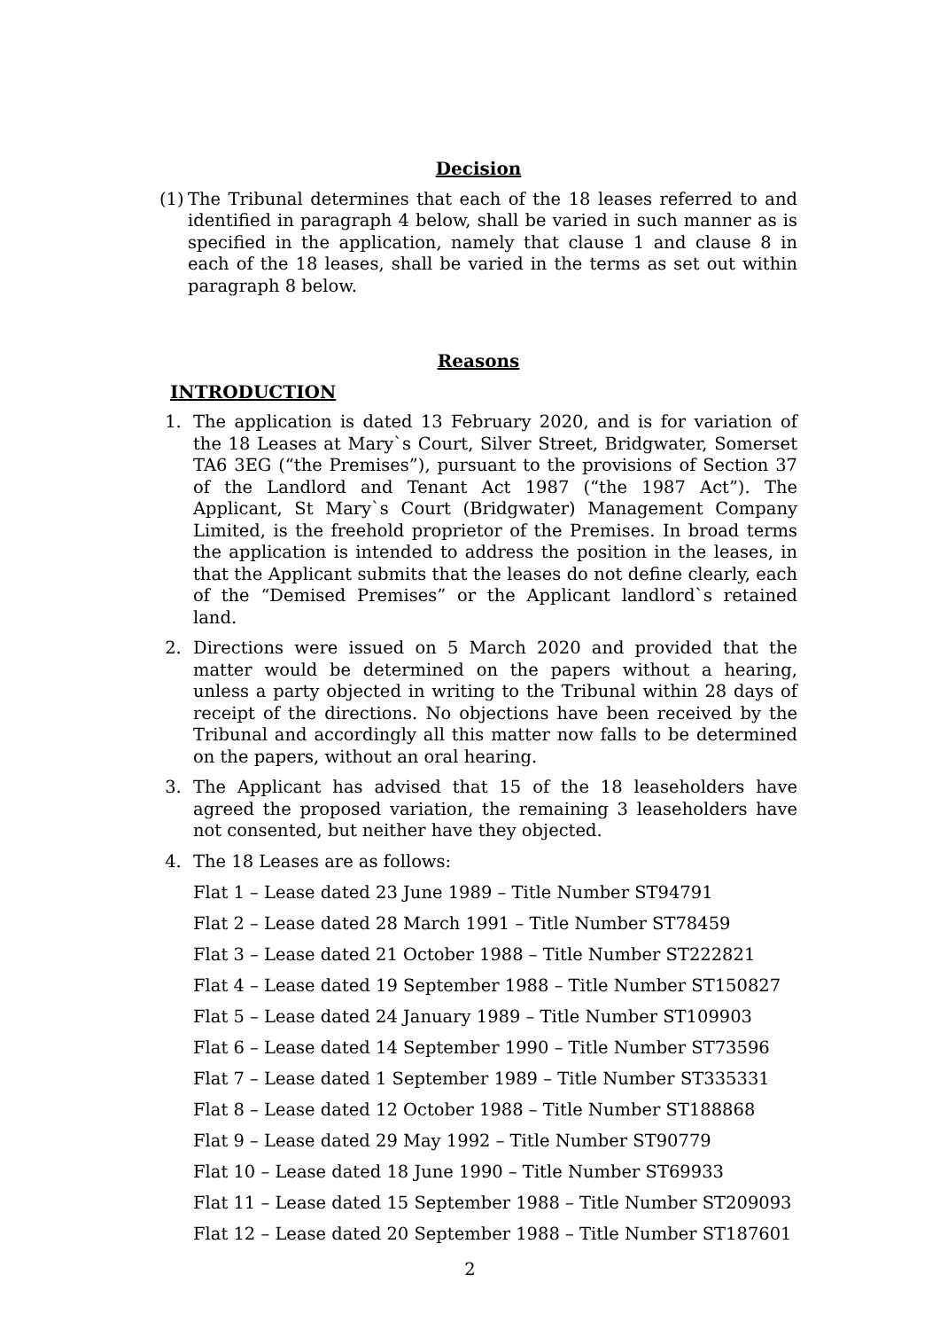Decision
(1) The Tribunal determines that each of the 18 leases referred to and identified in paragraph 4 below, shall be varied in such manner as is specified in the application, namely that clause 1 and clause 8 in each of the 18 leases, shall be varied in the terms as set out within paragraph 8 below.
Reasons
INTRODUCTION
1. The application is dated 13 February 2020, and is for variation of the 18 Leases at Mary`s Court, Silver Street, Bridgwater, Somerset TA6 3EG (“the Premises”), pursuant to the provisions of Section 37 of the Landlord and Tenant Act 1987 (“the 1987 Act”). The Applicant, St Mary`s Court (Bridgwater) Management Company Limited, is the freehold proprietor of the Premises. In broad terms the application is intended to address the position in the leases, in that the Applicant submits that the leases do not define clearly, each of the “Demised Premises” or the Applicant landlord`s retained land.
2. Directions were issued on 5 March 2020 and provided that the matter would be determined on the papers without a hearing, unless a party objected in writing to the Tribunal within 28 days of receipt of the directions. No objections have been received by the Tribunal and accordingly all this matter now falls to be determined on the papers, without an oral hearing.
3. The Applicant has advised that 15 of the 18 leaseholders have agreed the proposed variation, the remaining 3 leaseholders have not consented, but neither have they objected.
4. The 18 Leases are as follows:
Flat 1 – Lease dated 23 June 1989 – Title Number ST94791
Flat 2 – Lease dated 28 March 1991 – Title Number ST78459
Flat 3 – Lease dated 21 October 1988 – Title Number ST222821
Flat 4 – Lease dated 19 September 1988 – Title Number ST150827
Flat 5 – Lease dated 24 January 1989 – Title Number ST109903
Flat 6 – Lease dated 14 September 1990 – Title Number ST73596
Flat 7 – Lease dated 1 September 1989 – Title Number ST335331
Flat 8 – Lease dated 12 October 1988 – Title Number ST188868
Flat 9 – Lease dated 29 May 1992 – Title Number ST90779
Flat 10 – Lease dated 18 June 1990 – Title Number ST69933
Flat 11 – Lease dated 15 September 1988 – Title Number ST209093
Flat 12 – Lease dated 20 September 1988 – Title Number ST187601
2